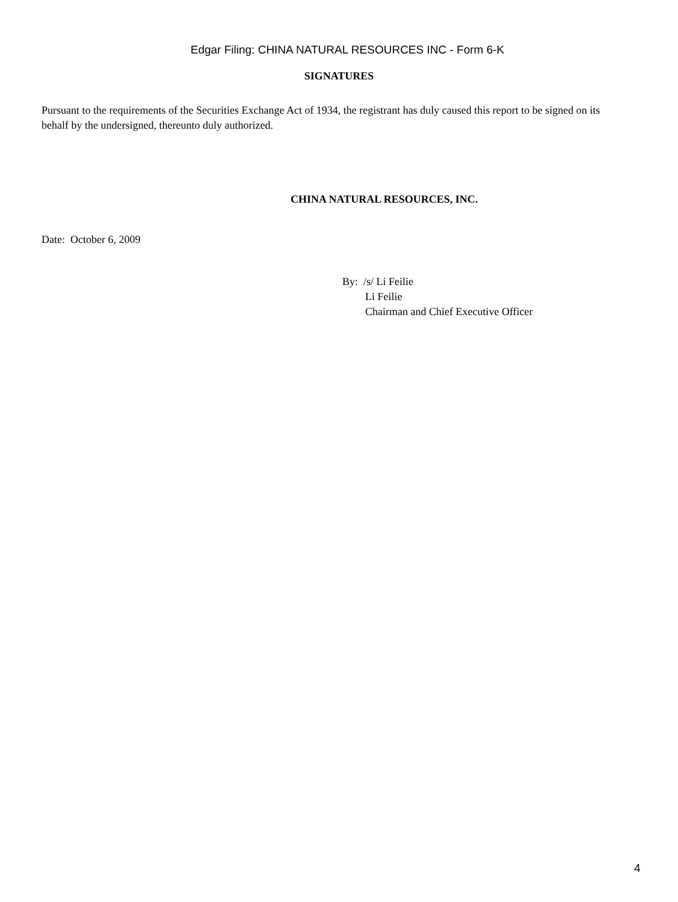Edgar Filing: CHINA NATURAL RESOURCES INC - Form 6-K
SIGNATURES
Pursuant to the requirements of the Securities Exchange Act of 1934, the registrant has duly caused this report to be signed on its behalf by the undersigned, thereunto duly authorized.
CHINA NATURAL RESOURCES, INC.
Date: October 6, 2009
By: /s/ Li Feilie
Li Feilie
Chairman and Chief Executive Officer
4